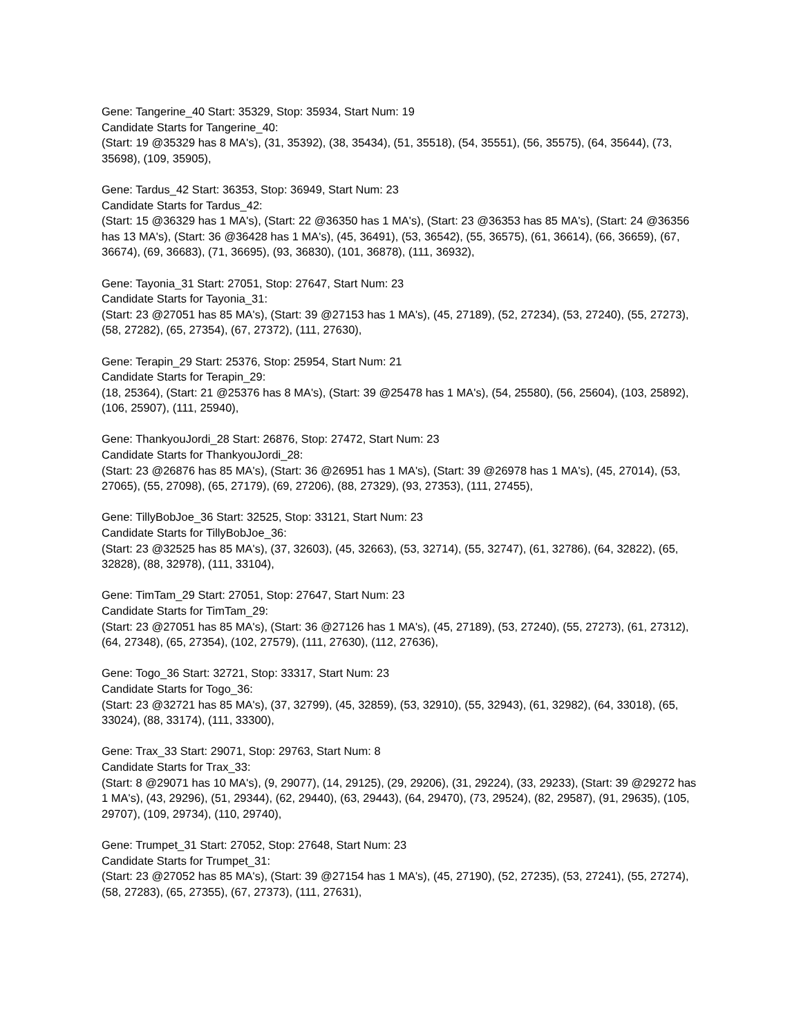Gene: Tangerine_40 Start: 35329, Stop: 35934, Start Num: 19
Candidate Starts for Tangerine_40:
(Start: 19 @35329 has 8 MA's), (31, 35392), (38, 35434), (51, 35518), (54, 35551), (56, 35575), (64, 35644), (73, 35698), (109, 35905),
Gene: Tardus_42 Start: 36353, Stop: 36949, Start Num: 23
Candidate Starts for Tardus_42:
(Start: 15 @36329 has 1 MA's), (Start: 22 @36350 has 1 MA's), (Start: 23 @36353 has 85 MA's), (Start: 24 @36356 has 13 MA's), (Start: 36 @36428 has 1 MA's), (45, 36491), (53, 36542), (55, 36575), (61, 36614), (66, 36659), (67, 36674), (69, 36683), (71, 36695), (93, 36830), (101, 36878), (111, 36932),
Gene: Tayonia_31 Start: 27051, Stop: 27647, Start Num: 23
Candidate Starts for Tayonia_31:
(Start: 23 @27051 has 85 MA's), (Start: 39 @27153 has 1 MA's), (45, 27189), (52, 27234), (53, 27240), (55, 27273), (58, 27282), (65, 27354), (67, 27372), (111, 27630),
Gene: Terapin_29 Start: 25376, Stop: 25954, Start Num: 21
Candidate Starts for Terapin_29:
(18, 25364), (Start: 21 @25376 has 8 MA's), (Start: 39 @25478 has 1 MA's), (54, 25580), (56, 25604), (103, 25892), (106, 25907), (111, 25940),
Gene: ThankyouJordi_28 Start: 26876, Stop: 27472, Start Num: 23
Candidate Starts for ThankyouJordi_28:
(Start: 23 @26876 has 85 MA's), (Start: 36 @26951 has 1 MA's), (Start: 39 @26978 has 1 MA's), (45, 27014), (53, 27065), (55, 27098), (65, 27179), (69, 27206), (88, 27329), (93, 27353), (111, 27455),
Gene: TillyBobJoe_36 Start: 32525, Stop: 33121, Start Num: 23
Candidate Starts for TillyBobJoe_36:
(Start: 23 @32525 has 85 MA's), (37, 32603), (45, 32663), (53, 32714), (55, 32747), (61, 32786), (64, 32822), (65, 32828), (88, 32978), (111, 33104),
Gene: TimTam_29 Start: 27051, Stop: 27647, Start Num: 23
Candidate Starts for TimTam_29:
(Start: 23 @27051 has 85 MA's), (Start: 36 @27126 has 1 MA's), (45, 27189), (53, 27240), (55, 27273), (61, 27312), (64, 27348), (65, 27354), (102, 27579), (111, 27630), (112, 27636),
Gene: Togo_36 Start: 32721, Stop: 33317, Start Num: 23
Candidate Starts for Togo_36:
(Start: 23 @32721 has 85 MA's), (37, 32799), (45, 32859), (53, 32910), (55, 32943), (61, 32982), (64, 33018), (65, 33024), (88, 33174), (111, 33300),
Gene: Trax_33 Start: 29071, Stop: 29763, Start Num: 8
Candidate Starts for Trax_33:
(Start: 8 @29071 has 10 MA's), (9, 29077), (14, 29125), (29, 29206), (31, 29224), (33, 29233), (Start: 39 @29272 has 1 MA's), (43, 29296), (51, 29344), (62, 29440), (63, 29443), (64, 29470), (73, 29524), (82, 29587), (91, 29635), (105, 29707), (109, 29734), (110, 29740),
Gene: Trumpet_31 Start: 27052, Stop: 27648, Start Num: 23
Candidate Starts for Trumpet_31:
(Start: 23 @27052 has 85 MA's), (Start: 39 @27154 has 1 MA's), (45, 27190), (52, 27235), (53, 27241), (55, 27274), (58, 27283), (65, 27355), (67, 27373), (111, 27631),